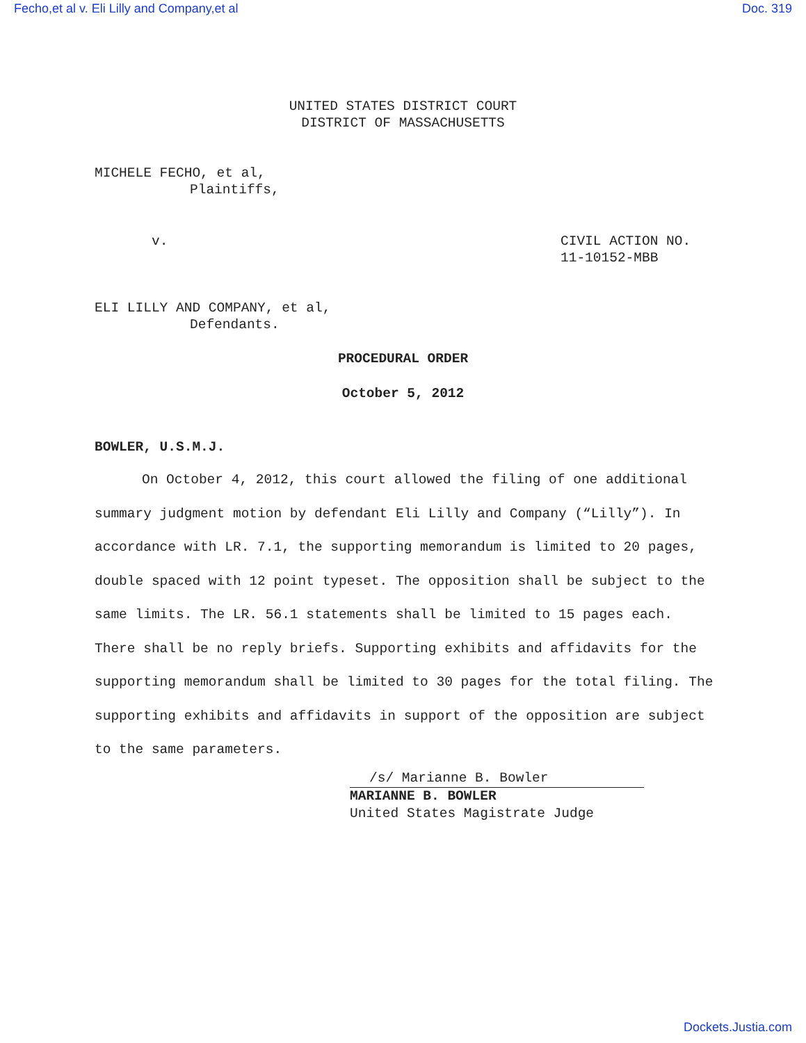Fecho,et al v. Eli Lilly and Company,et al Doc. 319
UNITED STATES DISTRICT COURT
DISTRICT OF MASSACHUSETTS
MICHELE FECHO, et al,
Plaintiffs,
v. CIVIL ACTION NO.
11-10152-MBB
ELI LILLY AND COMPANY, et al,
Defendants.
PROCEDURAL ORDER
October 5, 2012
BOWLER, U.S.M.J.
On October 4, 2012, this court allowed the filing of one additional summary judgment motion by defendant Eli Lilly and Company (“Lilly”). In accordance with LR. 7.1, the supporting memorandum is limited to 20 pages, double spaced with 12 point typeset. The opposition shall be subject to the same limits. The LR. 56.1 statements shall be limited to 15 pages each. There shall be no reply briefs. Supporting exhibits and affidavits for the supporting memorandum shall be limited to 30 pages for the total filing. The supporting exhibits and affidavits in support of the opposition are subject to the same parameters.
/s/ Marianne B. Bowler
MARIANNE B. BOWLER
United States Magistrate Judge
Dockets.Justia.com